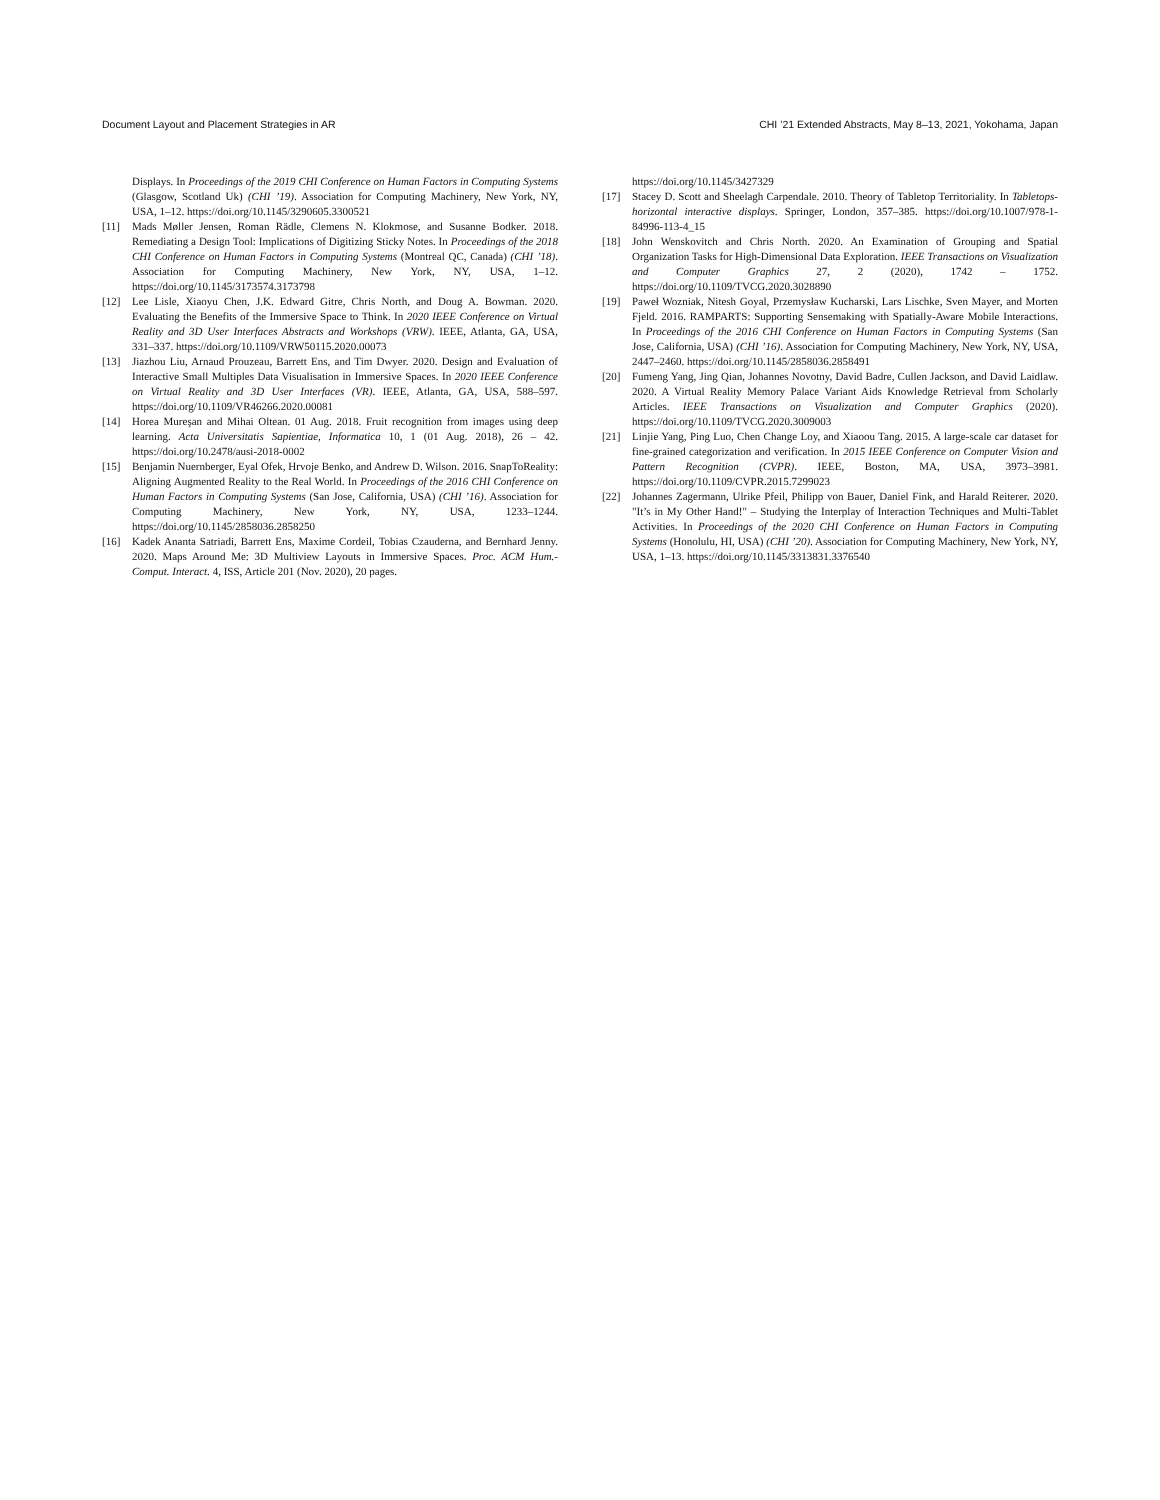Document Layout and Placement Strategies in AR CHI ’21 Extended Abstracts, May 8–13, 2021, Yokohama, Japan
Displays. In Proceedings of the 2019 CHI Conference on Human Factors in Computing Systems (Glasgow, Scotland Uk) (CHI ’19). Association for Computing Machinery, New York, NY, USA, 1–12. https://doi.org/10.1145/3290605.3300521
[11] Mads Møller Jensen, Roman Rädle, Clemens N. Klokmose, and Susanne Bodker. 2018. Remediating a Design Tool: Implications of Digitizing Sticky Notes. In Proceedings of the 2018 CHI Conference on Human Factors in Computing Systems (Montreal QC, Canada) (CHI ’18). Association for Computing Machinery, New York, NY, USA, 1–12. https://doi.org/10.1145/3173574.3173798
[12] Lee Lisle, Xiaoyu Chen, J.K. Edward Gitre, Chris North, and Doug A. Bowman. 2020. Evaluating the Benefits of the Immersive Space to Think. In 2020 IEEE Conference on Virtual Reality and 3D User Interfaces Abstracts and Workshops (VRW). IEEE, Atlanta, GA, USA, 331–337. https://doi.org/10.1109/VRW50115.2020.00073
[13] Jiazhou Liu, Arnaud Prouzeau, Barrett Ens, and Tim Dwyer. 2020. Design and Evaluation of Interactive Small Multiples Data Visualisation in Immersive Spaces. In 2020 IEEE Conference on Virtual Reality and 3D User Interfaces (VR). IEEE, Atlanta, GA, USA, 588–597. https://doi.org/10.1109/VR46266.2020.00081
[14] Horea Mureşan and Mihai Oltean. 01 Aug. 2018. Fruit recognition from images using deep learning. Acta Universitatis Sapientiae, Informatica 10, 1 (01 Aug. 2018), 26 – 42. https://doi.org/10.2478/ausi-2018-0002
[15] Benjamin Nuernberger, Eyal Ofek, Hrvoje Benko, and Andrew D. Wilson. 2016. SnapToReality: Aligning Augmented Reality to the Real World. In Proceedings of the 2016 CHI Conference on Human Factors in Computing Systems (San Jose, California, USA) (CHI ’16). Association for Computing Machinery, New York, NY, USA, 1233–1244. https://doi.org/10.1145/2858036.2858250
[16] Kadek Ananta Satriadi, Barrett Ens, Maxime Cordeil, Tobias Czauderna, and Bernhard Jenny. 2020. Maps Around Me: 3D Multiview Layouts in Immersive Spaces. Proc. ACM Hum.-Comput. Interact. 4, ISS, Article 201 (Nov. 2020), 20 pages.
https://doi.org/10.1145/3427329
[17] Stacey D. Scott and Sheelagh Carpendale. 2010. Theory of Tabletop Territoriality. In Tabletops-horizontal interactive displays. Springer, London, 357–385. https://doi.org/10.1007/978-1-84996-113-4_15
[18] John Wenskovitch and Chris North. 2020. An Examination of Grouping and Spatial Organization Tasks for High-Dimensional Data Exploration. IEEE Transactions on Visualization and Computer Graphics 27, 2 (2020), 1742 – 1752. https://doi.org/10.1109/TVCG.2020.3028890
[19] Paweł Wozniak, Nitesh Goyal, Przemysław Kucharski, Lars Lischke, Sven Mayer, and Morten Fjeld. 2016. RAMPARTS: Supporting Sensemaking with Spatially-Aware Mobile Interactions. In Proceedings of the 2016 CHI Conference on Human Factors in Computing Systems (San Jose, California, USA) (CHI ’16). Association for Computing Machinery, New York, NY, USA, 2447–2460. https://doi.org/10.1145/2858036.2858491
[20] Fumeng Yang, Jing Qian, Johannes Novotny, David Badre, Cullen Jackson, and David Laidlaw. 2020. A Virtual Reality Memory Palace Variant Aids Knowledge Retrieval from Scholarly Articles. IEEE Transactions on Visualization and Computer Graphics (2020). https://doi.org/10.1109/TVCG.2020.3009003
[21] Linjie Yang, Ping Luo, Chen Change Loy, and Xiaoou Tang. 2015. A large-scale car dataset for fine-grained categorization and verification. In 2015 IEEE Conference on Computer Vision and Pattern Recognition (CVPR). IEEE, Boston, MA, USA, 3973–3981. https://doi.org/10.1109/CVPR.2015.7299023
[22] Johannes Zagermann, Ulrike Pfeil, Philipp von Bauer, Daniel Fink, and Harald Reiterer. 2020. "It’s in My Other Hand!" – Studying the Interplay of Interaction Techniques and Multi-Tablet Activities. In Proceedings of the 2020 CHI Conference on Human Factors in Computing Systems (Honolulu, HI, USA) (CHI ’20). Association for Computing Machinery, New York, NY, USA, 1–13. https://doi.org/10.1145/3313831.3376540